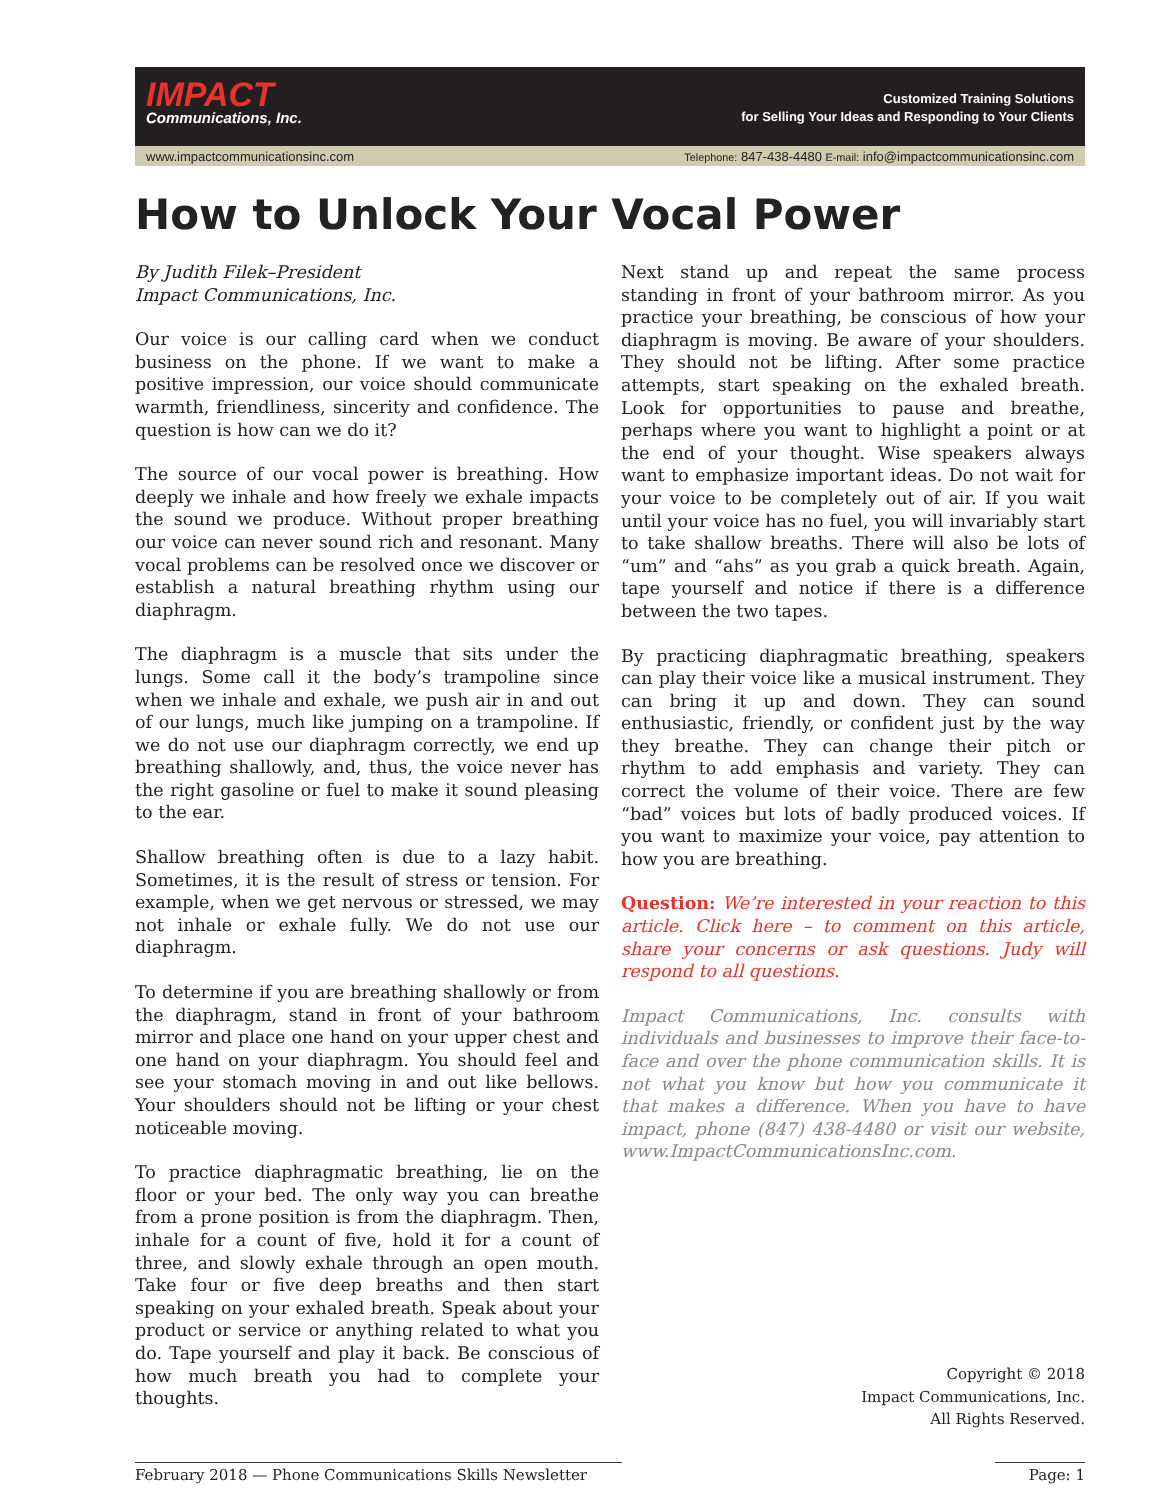IMPACT
Communications, Inc.
Customized Training Solutions
for Selling Your Ideas and Responding to Your Clients
www.impactcommunicationsinc.com Telephone: 847-438-4480 E-mail: info@impactcommunicationsinc.com
How to Unlock Your Vocal Power
By Judith Filek–President
Impact Communications, Inc.
Our voice is our calling card when we conduct business on the phone. If we want to make a positive impression, our voice should communicate warmth, friendliness, sincerity and confidence. The question is how can we do it?
The source of our vocal power is breathing. How deeply we inhale and how freely we exhale impacts the sound we produce. Without proper breathing our voice can never sound rich and resonant. Many vocal problems can be resolved once we discover or establish a natural breathing rhythm using our diaphragm.
The diaphragm is a muscle that sits under the lungs. Some call it the body’s trampoline since when we inhale and exhale, we push air in and out of our lungs, much like jumping on a trampoline. If we do not use our diaphragm correctly, we end up breathing shallowly, and, thus, the voice never has the right gasoline or fuel to make it sound pleasing to the ear.
Shallow breathing often is due to a lazy habit. Sometimes, it is the result of stress or tension. For example, when we get nervous or stressed, we may not inhale or exhale fully. We do not use our diaphragm.
To determine if you are breathing shallowly or from the diaphragm, stand in front of your bathroom mirror and place one hand on your upper chest and one hand on your diaphragm. You should feel and see your stomach moving in and out like bellows. Your shoulders should not be lifting or your chest noticeable moving.
To practice diaphragmatic breathing, lie on the floor or your bed. The only way you can breathe from a prone position is from the diaphragm. Then, inhale for a count of five, hold it for a count of three, and slowly exhale through an open mouth. Take four or five deep breaths and then start speaking on your exhaled breath. Speak about your product or service or anything related to what you do. Tape yourself and play it back. Be conscious of how much breath you had to complete your thoughts.
Next stand up and repeat the same process standing in front of your bathroom mirror. As you practice your breathing, be conscious of how your diaphragm is moving. Be aware of your shoulders. They should not be lifting. After some practice attempts, start speaking on the exhaled breath. Look for opportunities to pause and breathe, perhaps where you want to highlight a point or at the end of your thought. Wise speakers always want to emphasize important ideas. Do not wait for your voice to be completely out of air. If you wait until your voice has no fuel, you will invariably start to take shallow breaths. There will also be lots of “um” and “ahs” as you grab a quick breath. Again, tape yourself and notice if there is a difference between the two tapes.
By practicing diaphragmatic breathing, speakers can play their voice like a musical instrument. They can bring it up and down. They can sound enthusiastic, friendly, or confident just by the way they breathe. They can change their pitch or rhythm to add emphasis and variety. They can correct the volume of their voice. There are few “bad” voices but lots of badly produced voices. If you want to maximize your voice, pay attention to how you are breathing.
Question: We’re interested in your reaction to this article. Click here – to comment on this article, share your concerns or ask questions. Judy will respond to all questions.
Impact Communications, Inc. consults with individuals and businesses to improve their face-to-face and over the phone communication skills. It is not what you know but how you communicate it that makes a difference. When you have to have impact, phone (847) 438-4480 or visit our website, www.ImpactCommunicationsInc.com.
Copyright © 2018
Impact Communications, Inc.
All Rights Reserved.
February 2018 — Phone Communications Skills Newsletter Page: 1